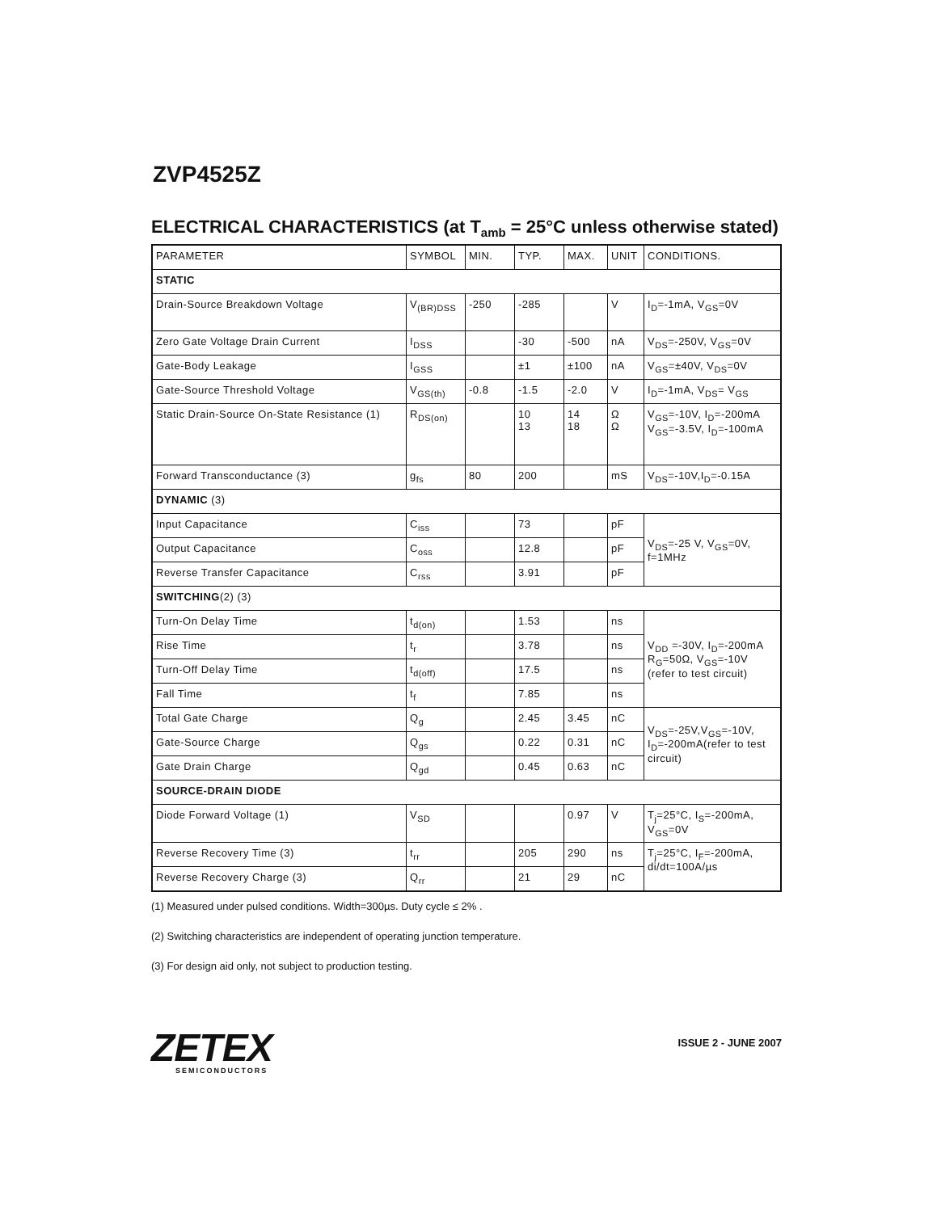ZVP4525Z
ELECTRICAL CHARACTERISTICS (at T<sub>amb</sub> = 25°C unless otherwise stated)
| PARAMETER | SYMBOL | MIN. | TYP. | MAX. | UNIT | CONDITIONS. |
| STATIC | | | | | | |
| Drain-Source Breakdown Voltage | V<sub>(BR)DSS</sub> | -250 | -285 | | V | I<sub>D</sub>=-1mA, V<sub>GS</sub>=0V |
| Zero Gate Voltage Drain Current | I<sub>DSS</sub> | | -30 | -500 | nA | V<sub>DS</sub>=-250V, V<sub>GS</sub>=0V |
| Gate-Body Leakage | I<sub>GSS</sub> | | ±1 | ±100 | nA | V<sub>GS</sub>=±40V, V<sub>DS</sub>=0V |
| Gate-Source Threshold Voltage | V<sub>GS(th)</sub> | -0.8 | -1.5 | -2.0 | V | I<sub>D</sub>=-1mA, V<sub>DS</sub>= V<sub>GS</sub> |
| Static Drain-Source On-State Resistance (1) | R<sub>DS(on)</sub> | | 10 13 | 14 18 | Ω Ω | V<sub>GS</sub>=-10V, I<sub>D</sub>=-200mA V<sub>GS</sub>=-3.5V, I<sub>D</sub>=-100mA |
| Forward Transconductance (3) | g<sub>fs</sub> | 80 | 200 | | mS | V<sub>DS</sub>=-10V,I<sub>D</sub>=-0.15A |
| DYNAMIC (3) | | | | | | |
| Input Capacitance | C<sub>iss</sub> | | 73 | | pF | V<sub>DS</sub>=-25 V, V<sub>GS</sub>=0V, f=1MHz |
| Output Capacitance | C<sub>oss</sub> | | 12.8 | | pF | |
| Reverse Transfer Capacitance | C<sub>rss</sub> | | 3.91 | | pF | |
| SWITCHING (2) (3) | | | | | | |
| Turn-On Delay Time | t<sub>d(on)</sub> | | 1.53 | | ns | V<sub>DD</sub> =-30V, I<sub>D</sub>=-200mA R<sub>G</sub>=50Ω, V<sub>GS</sub>=-10V (refer to test circuit) |
| Rise Time | t<sub>r</sub> | | 3.78 | | ns | |
| Turn-Off Delay Time | t<sub>d(off)</sub> | | 17.5 | | ns | |
| Fall Time | t<sub>f</sub> | | 7.85 | | ns | |
| Total Gate Charge | Q<sub>g</sub> | | 2.45 | 3.45 | nC | V<sub>DS</sub>=-25V,V<sub>GS</sub>=-10V, I<sub>D</sub>=-200mA(refer to test circuit) |
| Gate-Source Charge | Q<sub>gs</sub> | | 0.22 | 0.31 | nC | |
| Gate Drain Charge | Q<sub>gd</sub> | | 0.45 | 0.63 | nC | |
| SOURCE-DRAIN DIODE | | | | | | |
| Diode Forward Voltage (1) | V<sub>SD</sub> | | | 0.97 | V | T<sub>j</sub>=25°C, I<sub>S</sub>=-200mA, V<sub>GS</sub>=0V |
| Reverse Recovery Time (3) | t<sub>rr</sub> | | 205 | 290 | ns | T<sub>j</sub>=25°C, I<sub>F</sub>=-200mA, di/dt=100A/µs |
| Reverse Recovery Charge (3) | Q<sub>rr</sub> | | 21 | 29 | nC | |
(1) Measured under pulsed conditions. Width=300µs. Duty cycle ≤ 2% .
(2) Switching characteristics are independent of operating junction temperature.
(3) For design aid only, not subject to production testing.
ZETEX
SEMICONDUCTORS
ISSUE 2 - JUNE 2007